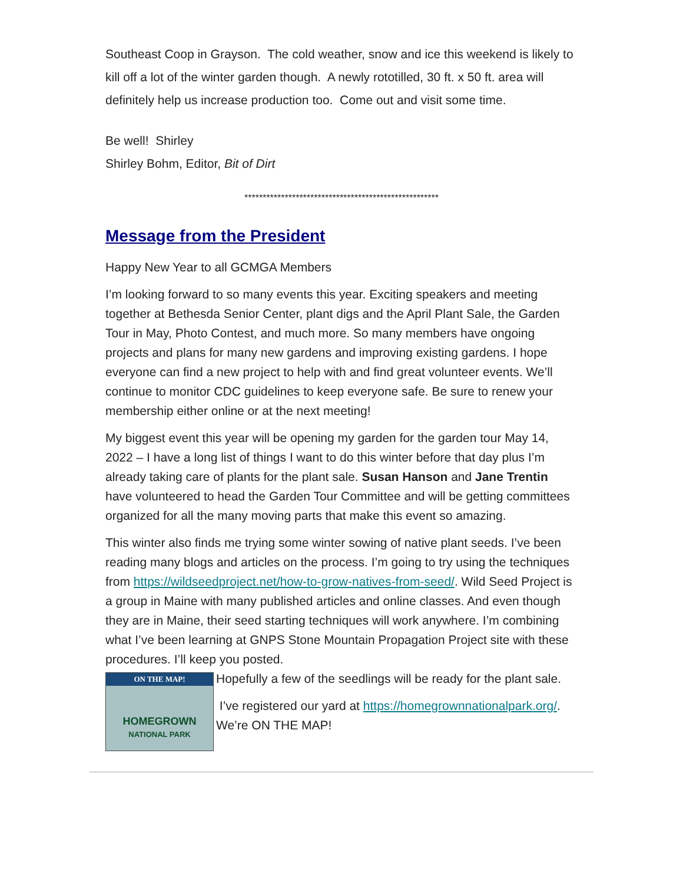Southeast Coop in Grayson. The cold weather, snow and ice this weekend is likely to kill off a lot of the winter garden though. A newly rototilled, 30 ft. x 50 ft. area will definitely help us increase production too. Come out and visit some time.
Be well! Shirley
Shirley Bohm, Editor, Bit of Dirt
*****************************************************
Message from the President
Happy New Year to all GCMGA Members
I’m looking forward to so many events this year. Exciting speakers and meeting together at Bethesda Senior Center, plant digs and the April Plant Sale, the Garden Tour in May, Photo Contest, and much more. So many members have ongoing projects and plans for many new gardens and improving existing gardens. I hope everyone can find a new project to help with and find great volunteer events. We’ll continue to monitor CDC guidelines to keep everyone safe. Be sure to renew your membership either online or at the next meeting!
My biggest event this year will be opening my garden for the garden tour May 14, 2022 – I have a long list of things I want to do this winter before that day plus I’m already taking care of plants for the plant sale. Susan Hanson and Jane Trentin have volunteered to head the Garden Tour Committee and will be getting committees organized for all the many moving parts that make this event so amazing.
This winter also finds me trying some winter sowing of native plant seeds. I’ve been reading many blogs and articles on the process. I’m going to try using the techniques from https://wildseedproject.net/how-to-grow-natives-from-seed/. Wild Seed Project is a group in Maine with many published articles and online classes. And even though they are in Maine, their seed starting techniques will work anywhere. I’m combining what I’ve been learning at GNPS Stone Mountain Propagation Project site with these procedures. I’ll keep you posted.
ON THE MAP!
HOMEGROWN
NATIONAL PARK
Hopefully a few of the seedlings will be ready for the plant sale.
I’ve registered our yard at https://homegrownnationalpark.org/. We’re ON THE MAP!